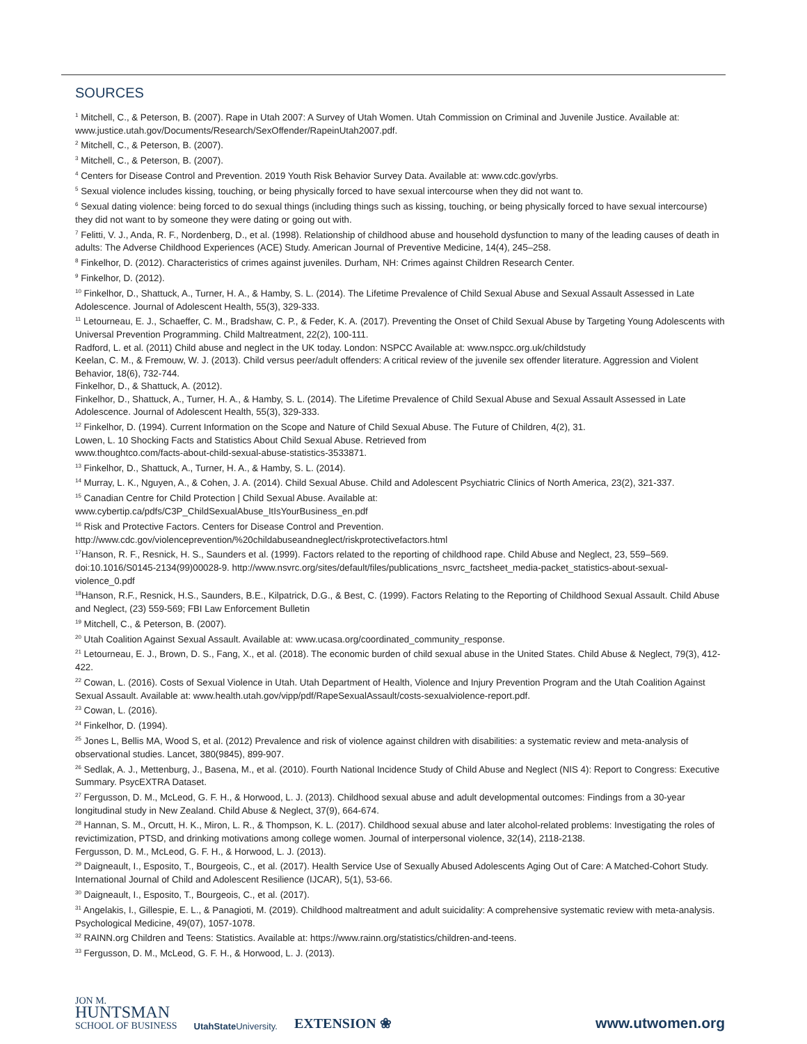SOURCES
<sup>1</sup> Mitchell, C., & Peterson, B. (2007). Rape in Utah 2007: A Survey of Utah Women. Utah Commission on Criminal and Juvenile Justice. Available at: www.justice.utah.gov/Documents/Research/SexOffender/RapeinUtah2007.pdf.
<sup>2</sup> Mitchell, C., & Peterson, B. (2007).
<sup>3</sup> Mitchell, C., & Peterson, B. (2007).
<sup>4</sup> Centers for Disease Control and Prevention. 2019 Youth Risk Behavior Survey Data. Available at: www.cdc.gov/yrbs.
<sup>5</sup> Sexual violence includes kissing, touching, or being physically forced to have sexual intercourse when they did not want to.
<sup>6</sup> Sexual dating violence: being forced to do sexual things (including things such as kissing, touching, or being physically forced to have sexual intercourse) they did not want to by someone they were dating or going out with.
<sup>7</sup> Felitti, V. J., Anda, R. F., Nordenberg, D., et al. (1998). Relationship of childhood abuse and household dysfunction to many of the leading causes of death in adults: The Adverse Childhood Experiences (ACE) Study. American Journal of Preventive Medicine, 14(4), 245–258.
<sup>8</sup> Finkelhor, D. (2012). Characteristics of crimes against juveniles. Durham, NH: Crimes against Children Research Center.
<sup>9</sup> Finkelhor, D. (2012).
<sup>10</sup> Finkelhor, D., Shattuck, A., Turner, H. A., & Hamby, S. L. (2014). The Lifetime Prevalence of Child Sexual Abuse and Sexual Assault Assessed in Late Adolescence. Journal of Adolescent Health, 55(3), 329-333.
<sup>11</sup> Letourneau, E. J., Schaeffer, C. M., Bradshaw, C. P., & Feder, K. A. (2017). Preventing the Onset of Child Sexual Abuse by Targeting Young Adolescents with Universal Prevention Programming. Child Maltreatment, 22(2), 100-111.
Radford, L. et al. (2011) Child abuse and neglect in the UK today. London: NSPCC Available at: www.nspcc.org.uk/childstudy
Keelan, C. M., & Fremouw, W. J. (2013). Child versus peer/adult offenders: A critical review of the juvenile sex offender literature. Aggression and Violent Behavior, 18(6), 732-744.
Finkelhor, D., & Shattuck, A. (2012).
Finkelhor, D., Shattuck, A., Turner, H. A., & Hamby, S. L. (2014). The Lifetime Prevalence of Child Sexual Abuse and Sexual Assault Assessed in Late Adolescence. Journal of Adolescent Health, 55(3), 329-333.
<sup>12</sup> Finkelhor, D. (1994). Current Information on the Scope and Nature of Child Sexual Abuse. The Future of Children, 4(2), 31.
Lowen, L. 10 Shocking Facts and Statistics About Child Sexual Abuse. Retrieved from
www.thoughtco.com/facts-about-child-sexual-abuse-statistics-3533871.
<sup>13</sup> Finkelhor, D., Shattuck, A., Turner, H. A., & Hamby, S. L. (2014).
<sup>14</sup> Murray, L. K., Nguyen, A., & Cohen, J. A. (2014). Child Sexual Abuse. Child and Adolescent Psychiatric Clinics of North America, 23(2), 321-337.
<sup>15</sup> Canadian Centre for Child Protection | Child Sexual Abuse. Available at:
www.cybertip.ca/pdfs/C3P_ChildSexualAbuse_ItIsYourBusiness_en.pdf
<sup>16</sup> Risk and Protective Factors. Centers for Disease Control and Prevention.
http://www.cdc.gov/violenceprevention/%20childabuseandneglect/riskprotectivefactors.html
<sup>17</sup> Hanson, R. F., Resnick, H. S., Saunders et al. (1999). Factors related to the reporting of childhood rape. Child Abuse and Neglect, 23, 559–569. doi:10.1016/S0145-2134(99)00028-9. http://www.nsvrc.org/sites/default/files/publications_nsvrc_factsheet_media-packet_statistics-about-sexual-violence_0.pdf
<sup>18</sup> Hanson, R.F., Resnick, H.S., Saunders, B.E., Kilpatrick, D.G., & Best, C. (1999). Factors Relating to the Reporting of Childhood Sexual Assault. Child Abuse and Neglect, (23) 559-569; FBI Law Enforcement Bulletin
<sup>19</sup> Mitchell, C., & Peterson, B. (2007).
<sup>20</sup> Utah Coalition Against Sexual Assault. Available at: www.ucasa.org/coordinated_community_response.
<sup>21</sup> Letourneau, E. J., Brown, D. S., Fang, X., et al. (2018). The economic burden of child sexual abuse in the United States. Child Abuse & Neglect, 79(3), 412-422.
<sup>22</sup> Cowan, L. (2016). Costs of Sexual Violence in Utah. Utah Department of Health, Violence and Injury Prevention Program and the Utah Coalition Against Sexual Assault. Available at: www.health.utah.gov/vipp/pdf/RapeSexualAssault/costs-sexualviolence-report.pdf.
<sup>23</sup> Cowan, L. (2016).
<sup>24</sup> Finkelhor, D. (1994).
<sup>25</sup> Jones L, Bellis MA, Wood S, et al. (2012) Prevalence and risk of violence against children with disabilities: a systematic review and meta-analysis of observational studies. Lancet, 380(9845), 899-907.
<sup>26</sup> Sedlak, A. J., Mettenburg, J., Basena, M., et al. (2010). Fourth National Incidence Study of Child Abuse and Neglect (NIS 4): Report to Congress: Executive Summary. PsycEXTRA Dataset.
<sup>27</sup> Fergusson, D. M., McLeod, G. F. H., & Horwood, L. J. (2013). Childhood sexual abuse and adult developmental outcomes: Findings from a 30-year longitudinal study in New Zealand. Child Abuse & Neglect, 37(9), 664-674.
<sup>28</sup> Hannan, S. M., Orcutt, H. K., Miron, L. R., & Thompson, K. L. (2017). Childhood sexual abuse and later alcohol-related problems: Investigating the roles of revictimization, PTSD, and drinking motivations among college women. Journal of interpersonal violence, 32(14), 2118-2138.
Fergusson, D. M., McLeod, G. F. H., & Horwood, L. J. (2013).
<sup>29</sup> Daigneault, I., Esposito, T., Bourgeois, C., et al. (2017). Health Service Use of Sexually Abused Adolescents Aging Out of Care: A Matched-Cohort Study. International Journal of Child and Adolescent Resilience (IJCAR), 5(1), 53-66.
<sup>30</sup> Daigneault, I., Esposito, T., Bourgeois, C., et al. (2017).
<sup>31</sup> Angelakis, I., Gillespie, E. L., & Panagioti, M. (2019). Childhood maltreatment and adult suicidality: A comprehensive systematic review with meta-analysis. Psychological Medicine, 49(07), 1057-1078.
<sup>32</sup> RAINN.org Children and Teens: Statistics. Available at: https://www.rainn.org/statistics/children-and-teens.
<sup>33</sup> Fergusson, D. M., McLeod, G. F. H., & Horwood, L. J. (2013).
JON M.
HUNTSMAN
SCHOOL OF BUSINESS
UtahState University.
EXTENSION ❀
www.utwomen.org